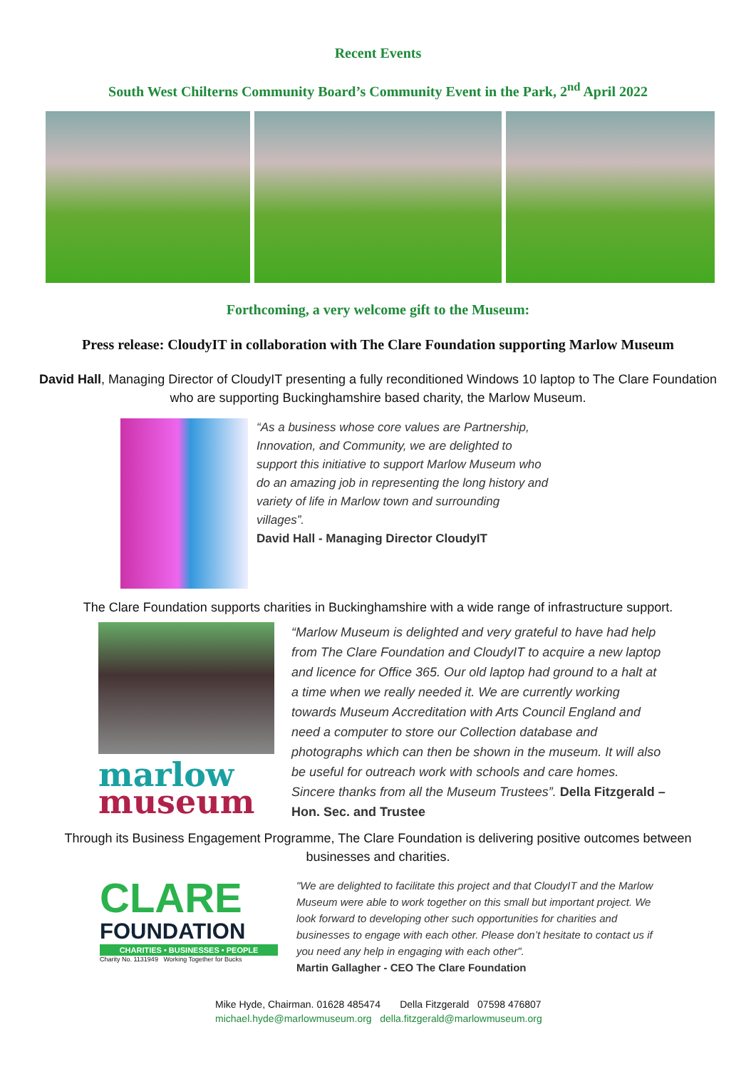Recent Events
South West Chilterns Community Board’s Community Event in the Park, 2<sup>nd</sup> April 2022
Forthcoming, a very welcome gift to the Museum:
Press release: CloudyIT in collaboration with The Clare Foundation supporting Marlow Museum
David Hall, Managing Director of CloudyIT presenting a fully reconditioned Windows 10 laptop to The Clare Foundation who are supporting Buckinghamshire based charity, the Marlow Museum.
“As a business whose core values are Partnership, Innovation, and Community, we are delighted to support this initiative to support Marlow Museum who do an amazing job in representing the long history and variety of life in Marlow town and surrounding villages”.
David Hall - Managing Director CloudyIT
The Clare Foundation supports charities in Buckinghamshire with a wide range of infrastructure support.
marlow
museum
“Marlow Museum is delighted and very grateful to have had help from The Clare Foundation and CloudyIT to acquire a new laptop and licence for Office 365. Our old laptop had ground to a halt at a time when we really needed it. We are currently working towards Museum Accreditation with Arts Council England and need a computer to store our Collection database and photographs which can then be shown in the museum. It will also be useful for outreach work with schools and care homes. Sincere thanks from all the Museum Trustees”. Della Fitzgerald – Hon. Sec. and Trustee
Through its Business Engagement Programme, The Clare Foundation is delivering positive outcomes between businesses and charities.
CLARE
FOUNDATION
CHARITIES • BUSINESSES • PEOPLE
Charity No. 1131949 Working Together for Bucks
"We are delighted to facilitate this project and that CloudyIT and the Marlow Museum were able to work together on this small but important project. We look forward to developing other such opportunities for charities and businesses to engage with each other. Please don’t hesitate to contact us if you need any help in engaging with each other".
Martin Gallagher - CEO The Clare Foundation
Mike Hyde, Chairman. 01628 485474 Della Fitzgerald 07598 476807
michael.hyde@marlowmuseum.org della.fitzgerald@marlowmuseum.org